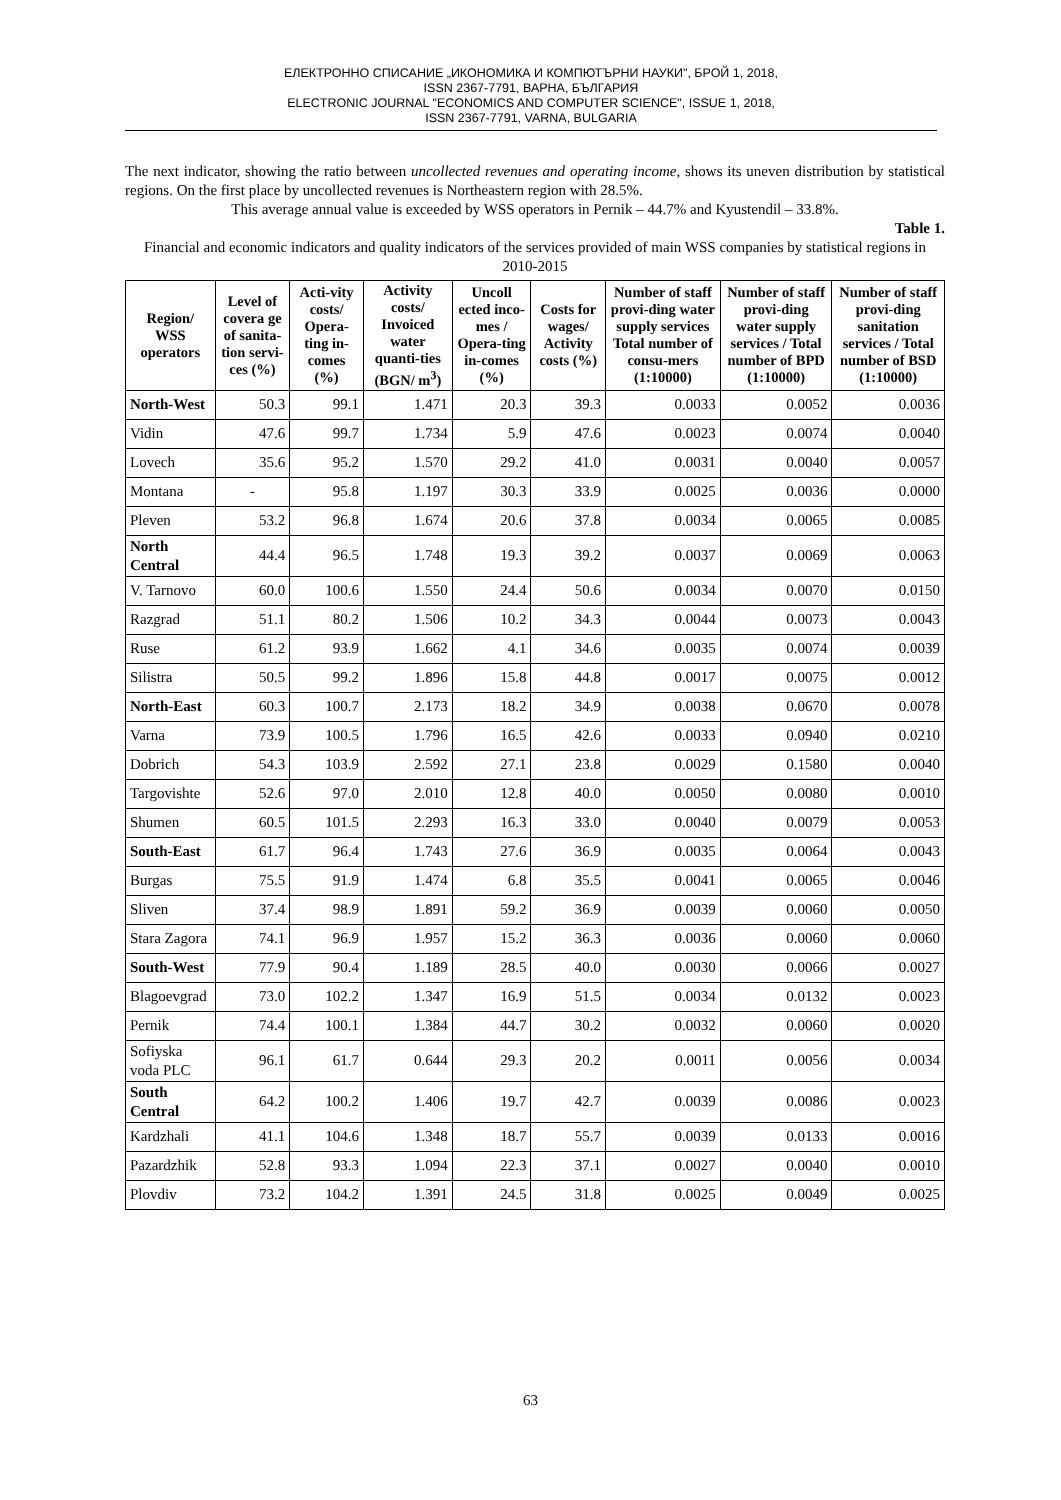ЕЛЕКТРОННО СПИСАНИЕ „ИКОНОМИКА И КОМПЮТЪРНИ НАУКИ", БРОЙ 1, 2018,
ISSN 2367-7791, ВАРНА, БЪЛГАРИЯ
ELECTRONIC JOURNAL "ECONOMICS AND COMPUTER SCIENCE", ISSUE 1, 2018,
ISSN 2367-7791, VARNA, BULGARIA
The next indicator, showing the ratio between uncollected revenues and operating income, shows its uneven distribution by statistical regions. On the first place by uncollected revenues is Northeastern region with 28.5%.
This average annual value is exceeded by WSS operators in Pernik – 44.7% and Kyustendil – 33.8%.
Table 1.
Financial and economic indicators and quality indicators of the services provided of main WSS companies by statistical regions in 2010-2015
| Region/ WSS operators | Level of covera ge of sanita-tion servi-ces (%) | Acti-vity costs/ Opera-ting in-comes (%) | Activity costs/ Invoiced water quanti-ties (BGN/ m<sup>3</sup>) | Uncoll ected inco-mes / Opera-ting in-comes (%) | Costs for wages/ Activity costs (%) | Number of staff provi-ding water supply services Total number of consu-mers (1:10000) | Number of staff provi-ding water supply services / Total number of BPD (1:10000) | Number of staff provi-ding sanitation services / Total number of BSD (1:10000) |
| --- | --- | --- | --- | --- | --- | --- | --- | --- |
| North-West | 50.3 | 99.1 | 1.471 | 20.3 | 39.3 | 0.0033 | 0.0052 | 0.0036 |
| Vidin | 47.6 | 99.7 | 1.734 | 5.9 | 47.6 | 0.0023 | 0.0074 | 0.0040 |
| Lovech | 35.6 | 95.2 | 1.570 | 29.2 | 41.0 | 0.0031 | 0.0040 | 0.0057 |
| Montana | - | 95.8 | 1.197 | 30.3 | 33.9 | 0.0025 | 0.0036 | 0.0000 |
| Pleven | 53.2 | 96.8 | 1.674 | 20.6 | 37.8 | 0.0034 | 0.0065 | 0.0085 |
| North Central | 44.4 | 96.5 | 1.748 | 19.3 | 39.2 | 0.0037 | 0.0069 | 0.0063 |
| V. Tarnovo | 60.0 | 100.6 | 1.550 | 24.4 | 50.6 | 0.0034 | 0.0070 | 0.0150 |
| Razgrad | 51.1 | 80.2 | 1.506 | 10.2 | 34.3 | 0.0044 | 0.0073 | 0.0043 |
| Ruse | 61.2 | 93.9 | 1.662 | 4.1 | 34.6 | 0.0035 | 0.0074 | 0.0039 |
| Silistra | 50.5 | 99.2 | 1.896 | 15.8 | 44.8 | 0.0017 | 0.0075 | 0.0012 |
| North-East | 60.3 | 100.7 | 2.173 | 18.2 | 34.9 | 0.0038 | 0.0670 | 0.0078 |
| Varna | 73.9 | 100.5 | 1.796 | 16.5 | 42.6 | 0.0033 | 0.0940 | 0.0210 |
| Dobrich | 54.3 | 103.9 | 2.592 | 27.1 | 23.8 | 0.0029 | 0.1580 | 0.0040 |
| Targovishte | 52.6 | 97.0 | 2.010 | 12.8 | 40.0 | 0.0050 | 0.0080 | 0.0010 |
| Shumen | 60.5 | 101.5 | 2.293 | 16.3 | 33.0 | 0.0040 | 0.0079 | 0.0053 |
| South-East | 61.7 | 96.4 | 1.743 | 27.6 | 36.9 | 0.0035 | 0.0064 | 0.0043 |
| Burgas | 75.5 | 91.9 | 1.474 | 6.8 | 35.5 | 0.0041 | 0.0065 | 0.0046 |
| Sliven | 37.4 | 98.9 | 1.891 | 59.2 | 36.9 | 0.0039 | 0.0060 | 0.0050 |
| Stara Zagora | 74.1 | 96.9 | 1.957 | 15.2 | 36.3 | 0.0036 | 0.0060 | 0.0060 |
| South-West | 77.9 | 90.4 | 1.189 | 28.5 | 40.0 | 0.0030 | 0.0066 | 0.0027 |
| Blagoevgrad | 73.0 | 102.2 | 1.347 | 16.9 | 51.5 | 0.0034 | 0.0132 | 0.0023 |
| Pernik | 74.4 | 100.1 | 1.384 | 44.7 | 30.2 | 0.0032 | 0.0060 | 0.0020 |
| Sofiyska voda PLC | 96.1 | 61.7 | 0.644 | 29.3 | 20.2 | 0.0011 | 0.0056 | 0.0034 |
| South Central | 64.2 | 100.2 | 1.406 | 19.7 | 42.7 | 0.0039 | 0.0086 | 0.0023 |
| Kardzhali | 41.1 | 104.6 | 1.348 | 18.7 | 55.7 | 0.0039 | 0.0133 | 0.0016 |
| Pazardzhik | 52.8 | 93.3 | 1.094 | 22.3 | 37.1 | 0.0027 | 0.0040 | 0.0010 |
| Plovdiv | 73.2 | 104.2 | 1.391 | 24.5 | 31.8 | 0.0025 | 0.0049 | 0.0025 |
63